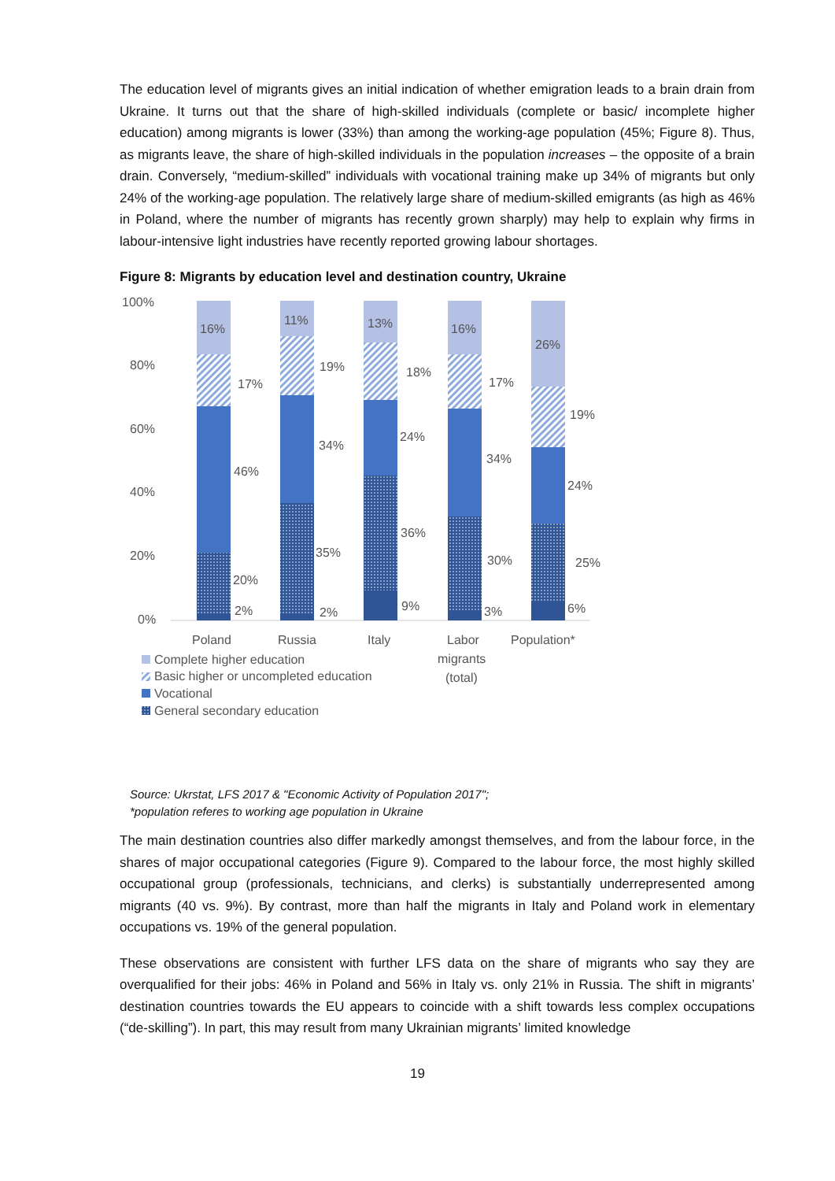The education level of migrants gives an initial indication of whether emigration leads to a brain drain from Ukraine. It turns out that the share of high-skilled individuals (complete or basic/ incomplete higher education) among migrants is lower (33%) than among the working-age population (45%; Figure 8). Thus, as migrants leave, the share of high-skilled individuals in the population increases – the opposite of a brain drain. Conversely, “medium-skilled” individuals with vocational training make up 34% of migrants but only 24% of the working-age population. The relatively large share of medium-skilled emigrants (as high as 46% in Poland, where the number of migrants has recently grown sharply) may help to explain why firms in labour-intensive light industries have recently reported growing labour shortages.
Figure 8: Migrants by education level and destination country, Ukraine
100%
80%
60%
40%
20%
0%
16%
17%
46%
20%
2%
11%
19%
34%
35%
2%
13%
18%
24%
36%
9%
16%
17%
34%
30%
3%
26%
19%
24%
25%
6%
Poland
Russia
Italy
Labor
migrants
(total)
Population*
Complete higher education
Basic higher or uncompleted education
Vocational
General secondary education
Source: Ukrstat, LFS 2017 & "Economic Activity of Population 2017";
*population referes to working age population in Ukraine
The main destination countries also differ markedly amongst themselves, and from the labour force, in the shares of major occupational categories (Figure 9). Compared to the labour force, the most highly skilled occupational group (professionals, technicians, and clerks) is substantially underrepresented among migrants (40 vs. 9%). By contrast, more than half the migrants in Italy and Poland work in elementary occupations vs. 19% of the general population.
These observations are consistent with further LFS data on the share of migrants who say they are overqualified for their jobs: 46% in Poland and 56% in Italy vs. only 21% in Russia. The shift in migrants’ destination countries towards the EU appears to coincide with a shift towards less complex occupations (“de-skilling”). In part, this may result from many Ukrainian migrants’ limited knowledge
19